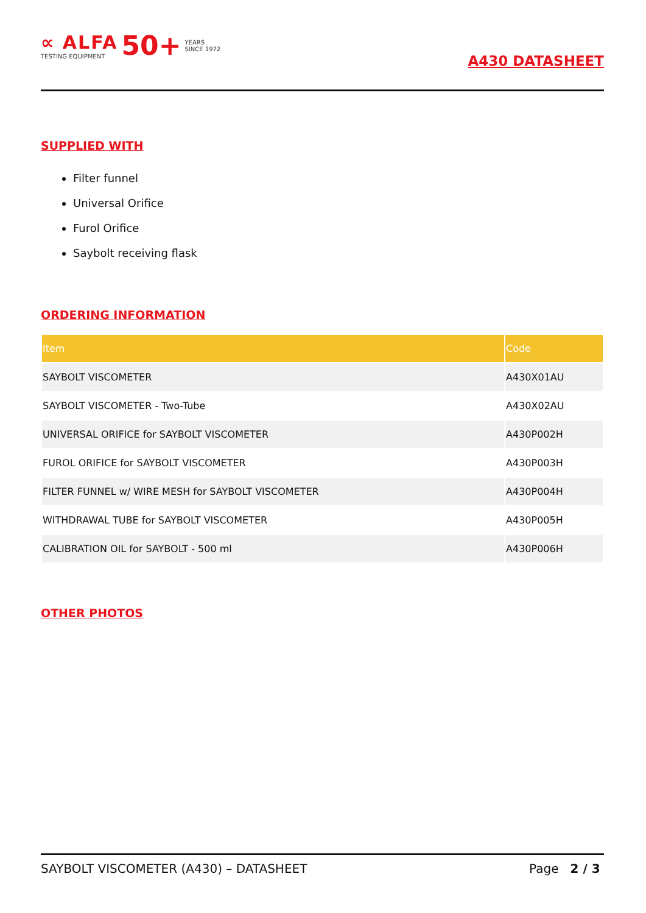∝ ALFA
TESTING EQUIPMENT
50+
YEARS
SINCE 1972
A430 DATASHEET
SUPPLIED WITH
Filter funnel
Universal Orifice
Furol Orifice
Saybolt receiving flask
ORDERING INFORMATION
| Item | Code |
| --- | --- |
| SAYBOLT VISCOMETER | A430X01AU |
| SAYBOLT VISCOMETER - Two-Tube | A430X02AU |
| UNIVERSAL ORIFICE for SAYBOLT VISCOMETER | A430P002H |
| FUROL ORIFICE for SAYBOLT VISCOMETER | A430P003H |
| FILTER FUNNEL w/ WIRE MESH for SAYBOLT VISCOMETER | A430P004H |
| WITHDRAWAL TUBE for SAYBOLT VISCOMETER | A430P005H |
| CALIBRATION OIL for SAYBOLT - 500 ml | A430P006H |
OTHER PHOTOS
SAYBOLT VISCOMETER (A430) – DATASHEET Page 2 / 3